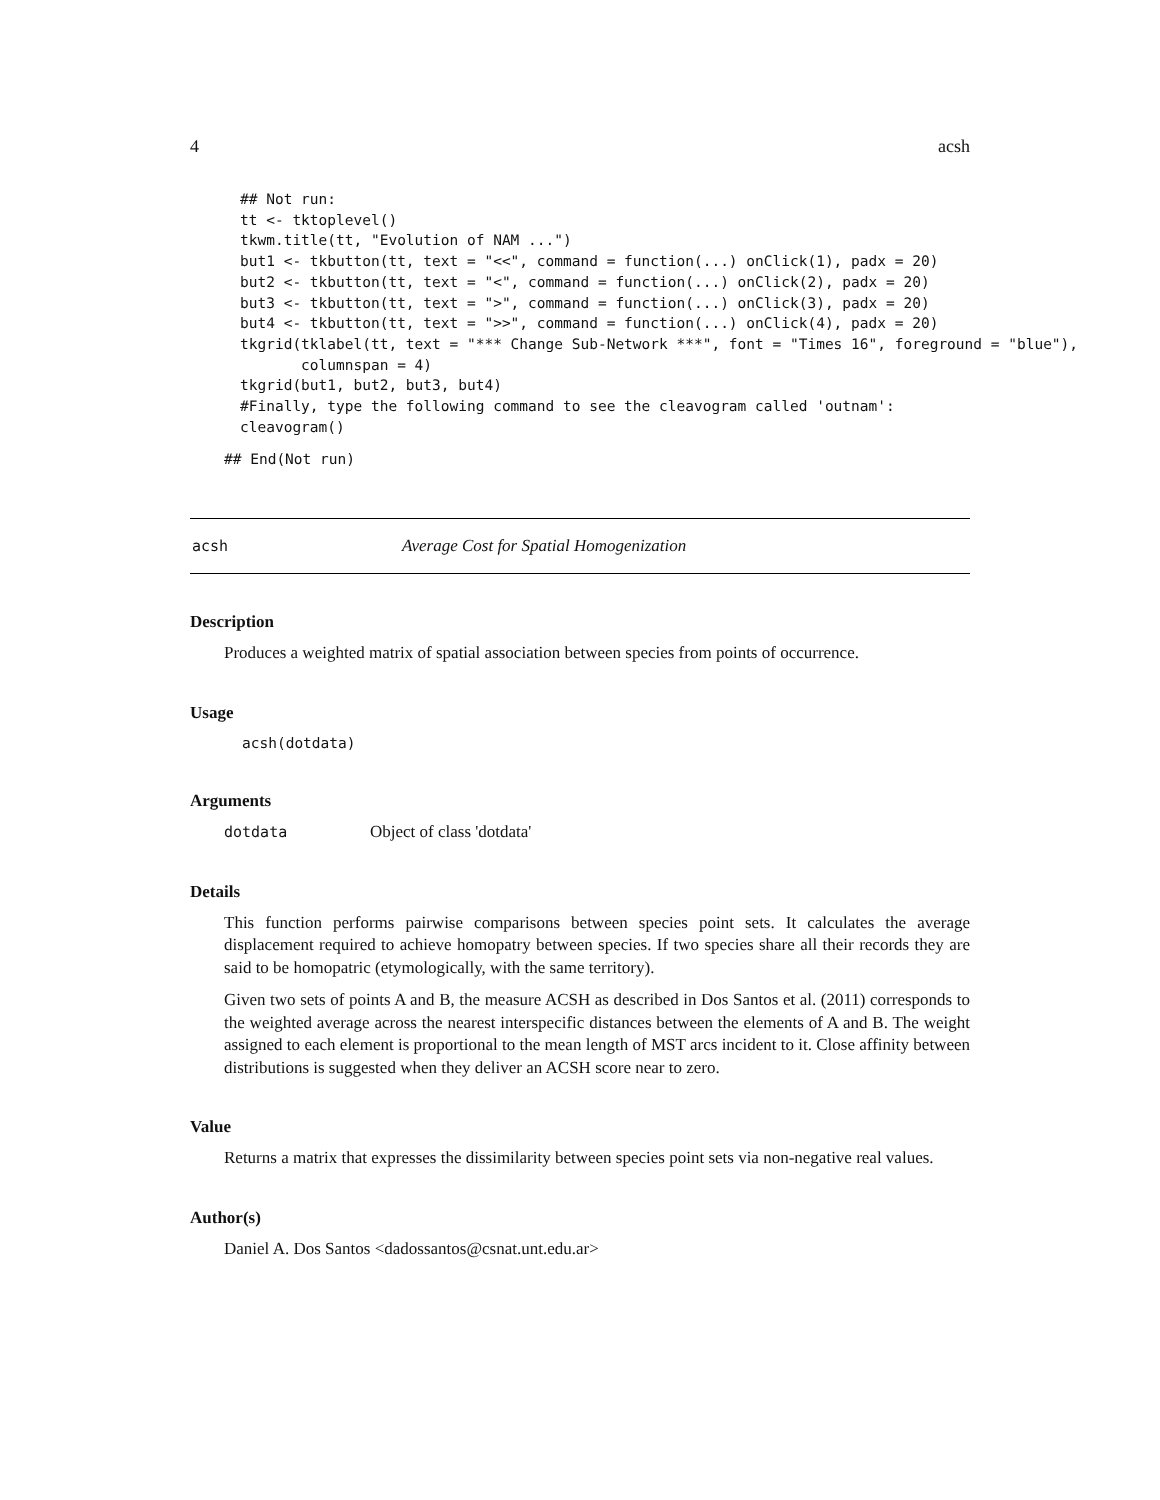4 acsh
## Not run:
tt <- tktoplevel()
tkwm.title(tt, "Evolution of NAM ...")
but1 <- tkbutton(tt, text = "<<", command = function(...) onClick(1), padx = 20)
but2 <- tkbutton(tt, text = "<", command = function(...) onClick(2), padx = 20)
but3 <- tkbutton(tt, text = ">", command = function(...) onClick(3), padx = 20)
but4 <- tkbutton(tt, text = ">>", command = function(...) onClick(4), padx = 20)
tkgrid(tklabel(tt, text = "*** Change Sub-Network ***", font = "Times 16", foreground = "blue"),
       columnspan = 4)
tkgrid(but1, but2, but3, but4)
#Finally, type the following command to see the cleavogram called 'outnam':
cleavogram()
## End(Not run)
acsh Average Cost for Spatial Homogenization
Description
Produces a weighted matrix of spatial association between species from points of occurrence.
Usage
acsh(dotdata)
Arguments
dotdata Object of class 'dotdata'
Details
This function performs pairwise comparisons between species point sets. It calculates the average displacement required to achieve homopatry between species. If two species share all their records they are said to be homopatric (etymologically, with the same territory).
Given two sets of points A and B, the measure ACSH as described in Dos Santos et al. (2011) corresponds to the weighted average across the nearest interspecific distances between the elements of A and B. The weight assigned to each element is proportional to the mean length of MST arcs incident to it. Close affinity between distributions is suggested when they deliver an ACSH score near to zero.
Value
Returns a matrix that expresses the dissimilarity between species point sets via non-negative real values.
Author(s)
Daniel A. Dos Santos <dadossantos@csnat.unt.edu.ar>